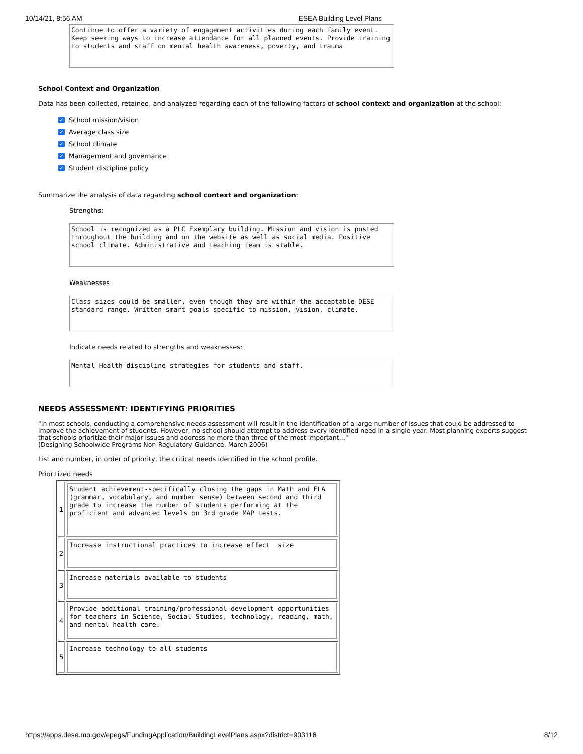10/14/21, 8:56 AM ESEA Building Level Plans
Continue to offer a variety of engagement activities during each family event. Keep seeking ways to increase attendance for all planned events. Provide training to students and staff on mental health awareness, poverty, and trauma
School Context and Organization
Data has been collected, retained, and analyzed regarding each of the following factors of school context and organization at the school:
✓ School mission/vision
✓ Average class size
✓ School climate
✓ Management and governance
✓ Student discipline policy
Summarize the analysis of data regarding school context and organization:
Strengths:
School is recognized as a PLC Exemplary building. Mission and vision is posted throughout the building and on the website as well as social media. Positive school climate. Administrative and teaching team is stable.
Weaknesses:
Class sizes could be smaller, even though they are within the acceptable DESE standard range. Written smart goals specific to mission, vision, climate.
Indicate needs related to strengths and weaknesses:
Mental Health discipline strategies for students and staff.
NEEDS ASSESSMENT: IDENTIFYING PRIORITIES
"In most schools, conducting a comprehensive needs assessment will result in the identification of a large number of issues that could be addressed to improve the achievement of students. However, no school should attempt to address every identified need in a single year. Most planning experts suggest that schools prioritize their major issues and address no more than three of the most important…"
(Designing Schoolwide Programs Non-Regulatory Guidance, March 2006)
List and number, in order of priority, the critical needs identified in the school profile.
Prioritized needs
| 1 | Student achievement-specifically closing the gaps in Math and ELA (grammar, vocabulary, and number sense) between second and third grade to increase the number of students performing at the proficient and advanced levels on 3rd grade MAP tests. |
| 2 | Increase instructional practices to increase effect size |
| 3 | Increase materials available to students |
| 4 | Provide additional training/professional development opportunities for teachers in Science, Social Studies, technology, reading, math, and mental health care. |
| 5 | Increase technology to all students |
https://apps.dese.mo.gov/epegs/FundingApplication/BuildingLevelPlans.aspx?district=903116 8/12